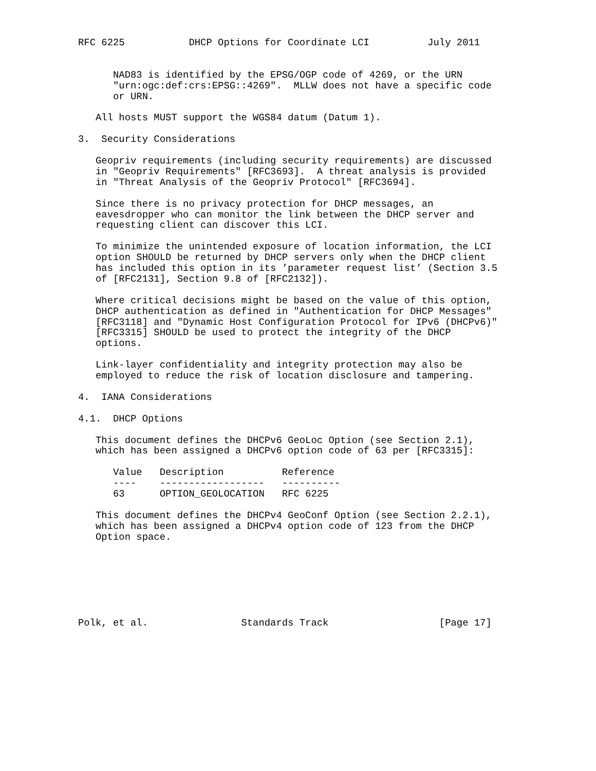RFC 6225           DHCP Options for Coordinate LCI          July 2011


      NAD83 is identified by the EPSG/OGP code of 4269, or the URN
      "urn:ogc:def:crs:EPSG::4269".  MLLW does not have a specific code
      or URN.

   All hosts MUST support the WGS84 datum (Datum 1).

3.  Security Considerations

   Geopriv requirements (including security requirements) are discussed
   in "Geopriv Requirements" [RFC3693].  A threat analysis is provided
   in "Threat Analysis of the Geopriv Protocol" [RFC3694].

   Since there is no privacy protection for DHCP messages, an
   eavesdropper who can monitor the link between the DHCP server and
   requesting client can discover this LCI.

   To minimize the unintended exposure of location information, the LCI
   option SHOULD be returned by DHCP servers only when the DHCP client
   has included this option in its ’parameter request list’ (Section 3.5
   of [RFC2131], Section 9.8 of [RFC2132]).

   Where critical decisions might be based on the value of this option,
   DHCP authentication as defined in "Authentication for DHCP Messages"
   [RFC3118] and "Dynamic Host Configuration Protocol for IPv6 (DHCPv6)"
   [RFC3315] SHOULD be used to protect the integrity of the DHCP
   options.

   Link-layer confidentiality and integrity protection may also be
   employed to reduce the risk of location disclosure and tampering.

4.  IANA Considerations

4.1.  DHCP Options

   This document defines the DHCPv6 GeoLoc Option (see Section 2.1),
   which has been assigned a DHCPv6 option code of 63 per [RFC3315]:

      Value   Description          Reference
      ----    ------------------   ----------
      63      OPTION_GEOLOCATION   RFC 6225

   This document defines the DHCPv4 GeoConf Option (see Section 2.2.1),
   which has been assigned a DHCPv4 option code of 123 from the DHCP
   Option space.







Polk, et al.                Standards Track                   [Page 17]